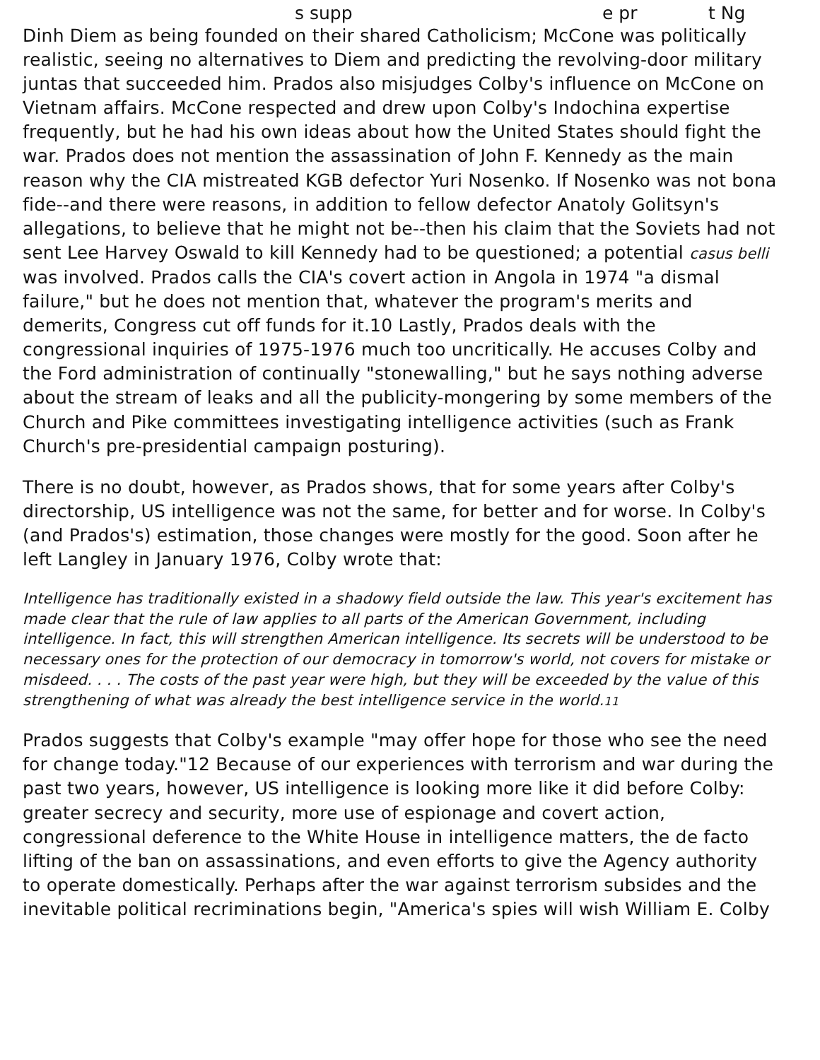s supp e pr t Ng
Dinh Diem as being founded on their shared Catholicism; McCone was politically realistic, seeing no alternatives to Diem and predicting the revolving-door military juntas that succeeded him. Prados also misjudges Colby's influence on McCone on Vietnam affairs. McCone respected and drew upon Colby's Indochina expertise frequently, but he had his own ideas about how the United States should fight the war. Prados does not mention the assassination of John F. Kennedy as the main reason why the CIA mistreated KGB defector Yuri Nosenko. If Nosenko was not bona fide--and there were reasons, in addition to fellow defector Anatoly Golitsyn's allegations, to believe that he might not be--then his claim that the Soviets had not sent Lee Harvey Oswald to kill Kennedy had to be questioned; a potential casus belli was involved. Prados calls the CIA's covert action in Angola in 1974 "a dismal failure," but he does not mention that, whatever the program's merits and demerits, Congress cut off funds for it.10 Lastly, Prados deals with the congressional inquiries of 1975-1976 much too uncritically. He accuses Colby and the Ford administration of continually "stonewalling," but he says nothing adverse about the stream of leaks and all the publicity-mongering by some members of the Church and Pike committees investigating intelligence activities (such as Frank Church's pre-presidential campaign posturing).
There is no doubt, however, as Prados shows, that for some years after Colby's directorship, US intelligence was not the same, for better and for worse. In Colby's (and Prados's) estimation, those changes were mostly for the good. Soon after he left Langley in January 1976, Colby wrote that:
Intelligence has traditionally existed in a shadowy field outside the law. This year's excitement has made clear that the rule of law applies to all parts of the American Government, including intelligence. In fact, this will strengthen American intelligence. Its secrets will be understood to be necessary ones for the protection of our democracy in tomorrow's world, not covers for mistake or misdeed. . . . The costs of the past year were high, but they will be exceeded by the value of this strengthening of what was already the best intelligence service in the world.11
Prados suggests that Colby's example "may offer hope for those who see the need for change today."12 Because of our experiences with terrorism and war during the past two years, however, US intelligence is looking more like it did before Colby: greater secrecy and security, more use of espionage and covert action, congressional deference to the White House in intelligence matters, the de facto lifting of the ban on assassinations, and even efforts to give the Agency authority to operate domestically. Perhaps after the war against terrorism subsides and the inevitable political recriminations begin, "America's spies will wish William E. Colby